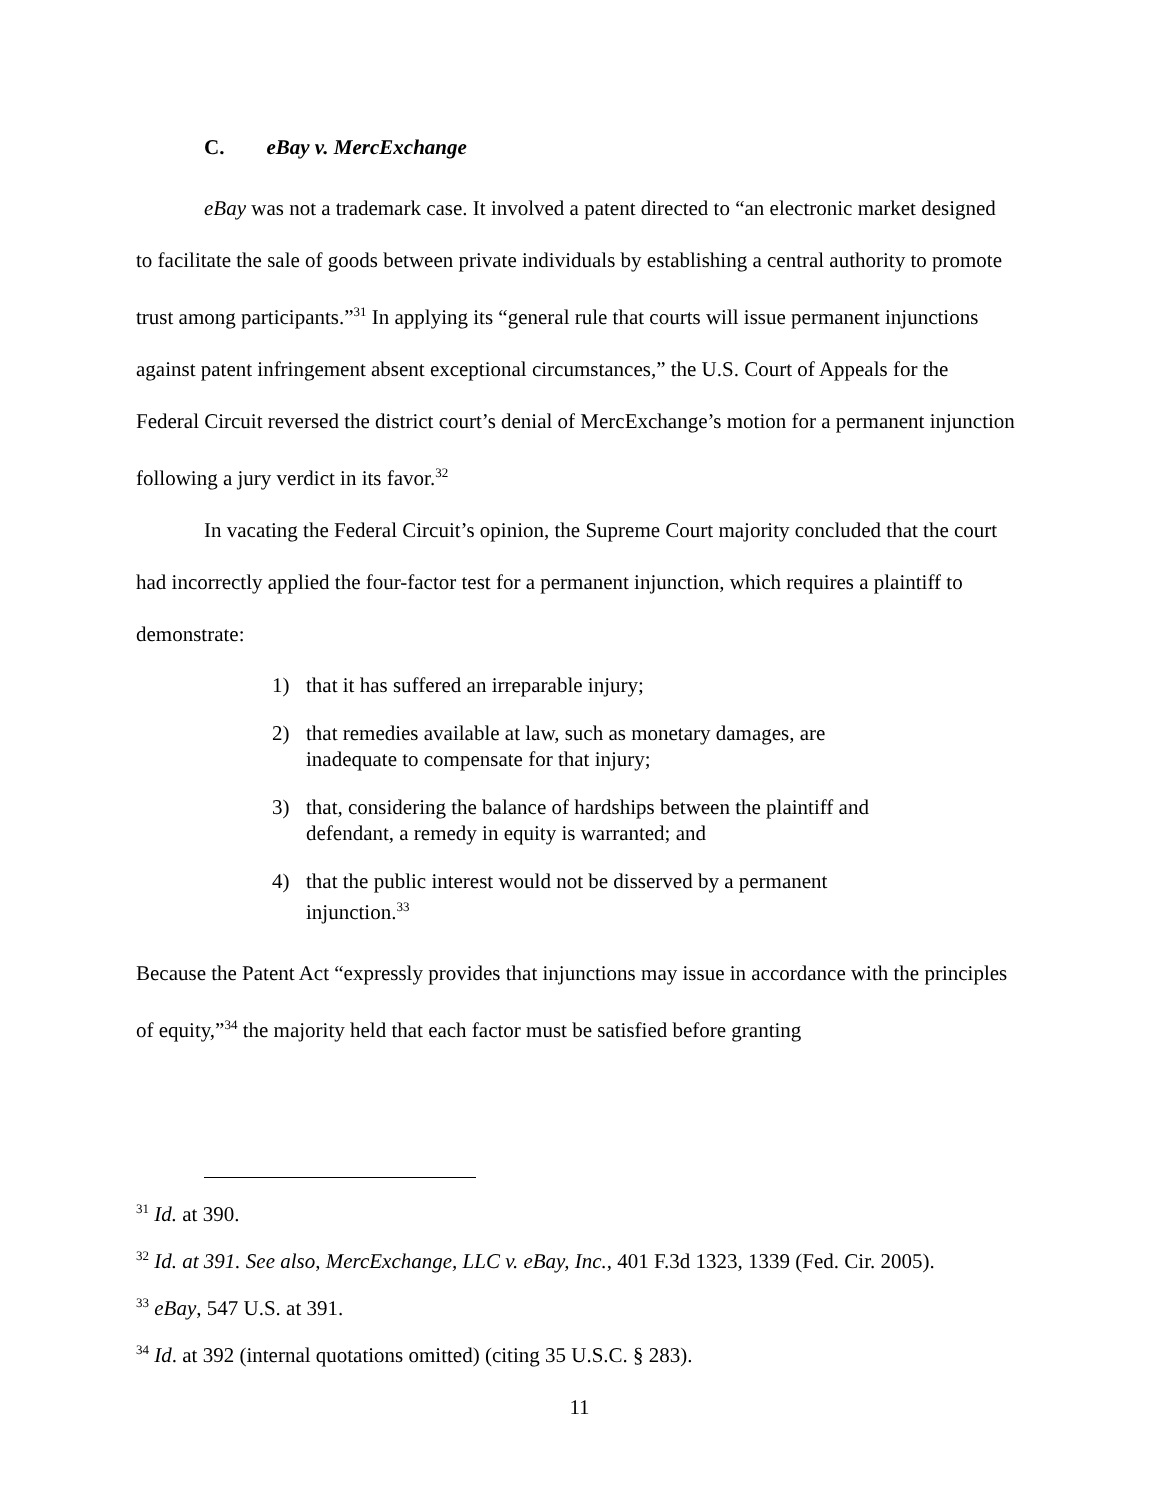C. eBay v. MercExchange
eBay was not a trademark case. It involved a patent directed to “an electronic market designed to facilitate the sale of goods between private individuals by establishing a central authority to promote trust among participants.”<sup>31</sup> In applying its “general rule that courts will issue permanent injunctions against patent infringement absent exceptional circumstances,” the U.S. Court of Appeals for the Federal Circuit reversed the district court’s denial of MercExchange’s motion for a permanent injunction following a jury verdict in its favor.<sup>32</sup>
In vacating the Federal Circuit’s opinion, the Supreme Court majority concluded that the court had incorrectly applied the four-factor test for a permanent injunction, which requires a plaintiff to demonstrate:
1) that it has suffered an irreparable injury;
2) that remedies available at law, such as monetary damages, are inadequate to compensate for that injury;
3) that, considering the balance of hardships between the plaintiff and defendant, a remedy in equity is warranted; and
4) that the public interest would not be disserved by a permanent injunction.<sup>33</sup>
Because the Patent Act “expressly provides that injunctions may issue in accordance with the principles of equity,”<sup>34</sup> the majority held that each factor must be satisfied before granting
<sup>31</sup> Id. at 390.
<sup>32</sup> Id. at 391. See also, MercExchange, LLC v. eBay, Inc., 401 F.3d 1323, 1339 (Fed. Cir. 2005).
<sup>33</sup> eBay, 547 U.S. at 391.
<sup>34</sup> Id. at 392 (internal quotations omitted) (citing 35 U.S.C. § 283).
11